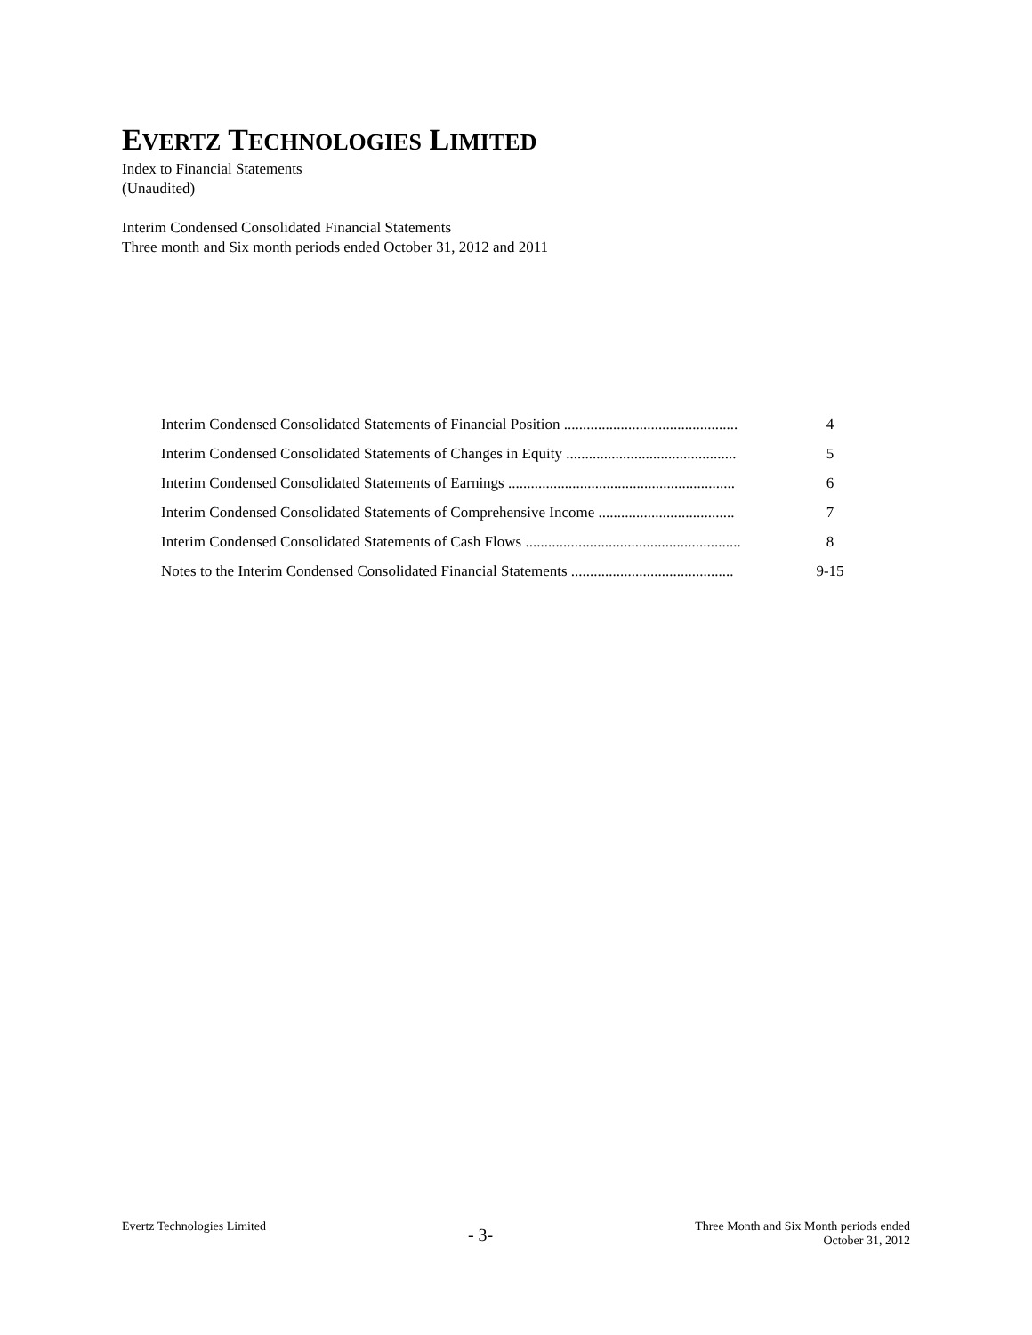EVERTZ TECHNOLOGIES LIMITED
Index to Financial Statements
(Unaudited)
Interim Condensed Consolidated Financial Statements
Three month and Six month periods ended October 31, 2012 and 2011
| Interim Condensed Consolidated Statements of Financial Position .............................................. | 4 |
| Interim Condensed Consolidated Statements of Changes in Equity ............................................. | 5 |
| Interim Condensed Consolidated Statements of Earnings ............................................................ | 6 |
| Interim Condensed Consolidated Statements of Comprehensive Income .................................... | 7 |
| Interim Condensed Consolidated Statements of Cash Flows ......................................................... | 8 |
| Notes to the Interim Condensed Consolidated Financial Statements ........................................... | 9-15 |
Evertz Technologies Limited
- 3-
Three Month and Six Month periods ended
October 31, 2012